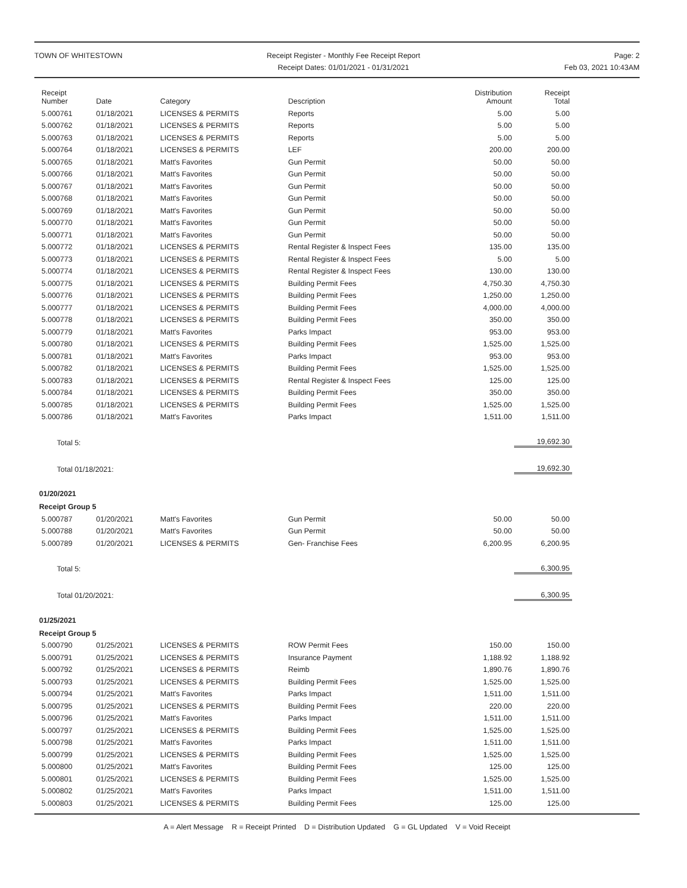TOWN OF WHITESTOWN Receipt Register - Monthly Fee Receipt Report
Receipt Dates: 01/01/2021 - 01/31/2021
Page: 2
Feb 03, 2021 10:43AM
| Receipt Number | Date | Category | Description | Distribution Amount | Receipt Total |
| --- | --- | --- | --- | --- | --- |
| 5.000761 | 01/18/2021 | LICENSES & PERMITS | Reports | 5.00 | 5.00 |
| 5.000762 | 01/18/2021 | LICENSES & PERMITS | Reports | 5.00 | 5.00 |
| 5.000763 | 01/18/2021 | LICENSES & PERMITS | Reports | 5.00 | 5.00 |
| 5.000764 | 01/18/2021 | LICENSES & PERMITS | LEF | 200.00 | 200.00 |
| 5.000765 | 01/18/2021 | Matt's Favorites | Gun Permit | 50.00 | 50.00 |
| 5.000766 | 01/18/2021 | Matt's Favorites | Gun Permit | 50.00 | 50.00 |
| 5.000767 | 01/18/2021 | Matt's Favorites | Gun Permit | 50.00 | 50.00 |
| 5.000768 | 01/18/2021 | Matt's Favorites | Gun Permit | 50.00 | 50.00 |
| 5.000769 | 01/18/2021 | Matt's Favorites | Gun Permit | 50.00 | 50.00 |
| 5.000770 | 01/18/2021 | Matt's Favorites | Gun Permit | 50.00 | 50.00 |
| 5.000771 | 01/18/2021 | Matt's Favorites | Gun Permit | 50.00 | 50.00 |
| 5.000772 | 01/18/2021 | LICENSES & PERMITS | Rental Register & Inspect Fees | 135.00 | 135.00 |
| 5.000773 | 01/18/2021 | LICENSES & PERMITS | Rental Register & Inspect Fees | 5.00 | 5.00 |
| 5.000774 | 01/18/2021 | LICENSES & PERMITS | Rental Register & Inspect Fees | 130.00 | 130.00 |
| 5.000775 | 01/18/2021 | LICENSES & PERMITS | Building Permit Fees | 4,750.30 | 4,750.30 |
| 5.000776 | 01/18/2021 | LICENSES & PERMITS | Building Permit Fees | 1,250.00 | 1,250.00 |
| 5.000777 | 01/18/2021 | LICENSES & PERMITS | Building Permit Fees | 4,000.00 | 4,000.00 |
| 5.000778 | 01/18/2021 | LICENSES & PERMITS | Building Permit Fees | 350.00 | 350.00 |
| 5.000779 | 01/18/2021 | Matt's Favorites | Parks Impact | 953.00 | 953.00 |
| 5.000780 | 01/18/2021 | LICENSES & PERMITS | Building Permit Fees | 1,525.00 | 1,525.00 |
| 5.000781 | 01/18/2021 | Matt's Favorites | Parks Impact | 953.00 | 953.00 |
| 5.000782 | 01/18/2021 | LICENSES & PERMITS | Building Permit Fees | 1,525.00 | 1,525.00 |
| 5.000783 | 01/18/2021 | LICENSES & PERMITS | Rental Register & Inspect Fees | 125.00 | 125.00 |
| 5.000784 | 01/18/2021 | LICENSES & PERMITS | Building Permit Fees | 350.00 | 350.00 |
| 5.000785 | 01/18/2021 | LICENSES & PERMITS | Building Permit Fees | 1,525.00 | 1,525.00 |
| 5.000786 | 01/18/2021 | Matt's Favorites | Parks Impact | 1,511.00 | 1,511.00 |
| Total 5: | | | | | 19,692.30 |
| Total 01/18/2021: | | | | | 19,692.30 |
| 01/20/2021 | | | | | |
| Receipt Group 5 | | | | | |
| 5.000787 | 01/20/2021 | Matt's Favorites | Gun Permit | 50.00 | 50.00 |
| 5.000788 | 01/20/2021 | Matt's Favorites | Gun Permit | 50.00 | 50.00 |
| 5.000789 | 01/20/2021 | LICENSES & PERMITS | Gen- Franchise Fees | 6,200.95 | 6,200.95 |
| Total 5: | | | | | 6,300.95 |
| Total 01/20/2021: | | | | | 6,300.95 |
| 01/25/2021 | | | | | |
| Receipt Group 5 | | | | | |
| 5.000790 | 01/25/2021 | LICENSES & PERMITS | ROW Permit Fees | 150.00 | 150.00 |
| 5.000791 | 01/25/2021 | LICENSES & PERMITS | Insurance Payment | 1,188.92 | 1,188.92 |
| 5.000792 | 01/25/2021 | LICENSES & PERMITS | Reimb | 1,890.76 | 1,890.76 |
| 5.000793 | 01/25/2021 | LICENSES & PERMITS | Building Permit Fees | 1,525.00 | 1,525.00 |
| 5.000794 | 01/25/2021 | Matt's Favorites | Parks Impact | 1,511.00 | 1,511.00 |
| 5.000795 | 01/25/2021 | LICENSES & PERMITS | Building Permit Fees | 220.00 | 220.00 |
| 5.000796 | 01/25/2021 | Matt's Favorites | Parks Impact | 1,511.00 | 1,511.00 |
| 5.000797 | 01/25/2021 | LICENSES & PERMITS | Building Permit Fees | 1,525.00 | 1,525.00 |
| 5.000798 | 01/25/2021 | Matt's Favorites | Parks Impact | 1,511.00 | 1,511.00 |
| 5.000799 | 01/25/2021 | LICENSES & PERMITS | Building Permit Fees | 1,525.00 | 1,525.00 |
| 5.000800 | 01/25/2021 | Matt's Favorites | Building Permit Fees | 125.00 | 125.00 |
| 5.000801 | 01/25/2021 | LICENSES & PERMITS | Building Permit Fees | 1,525.00 | 1,525.00 |
| 5.000802 | 01/25/2021 | Matt's Favorites | Parks Impact | 1,511.00 | 1,511.00 |
| 5.000803 | 01/25/2021 | LICENSES & PERMITS | Building Permit Fees | 125.00 | 125.00 |
A = Alert Message R = Receipt Printed D = Distribution Updated G = GL Updated V = Void Receipt